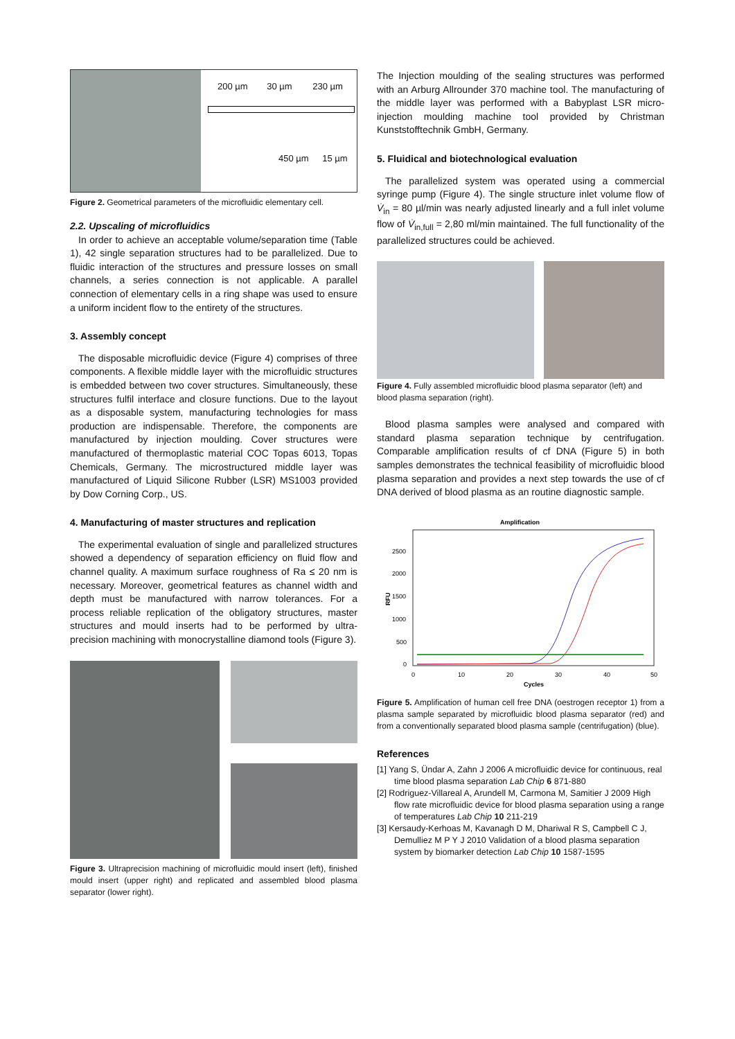200 µm 30 µm 230 µm
450 µm 15 µm
Figure 2. Geometrical parameters of the microfluidic elementary cell.
2.2. Upscaling of microfluidics
In order to achieve an acceptable volume/separation time (Table 1), 42 single separation structures had to be parallelized. Due to fluidic interaction of the structures and pressure losses on small channels, a series connection is not applicable. A parallel connection of elementary cells in a ring shape was used to ensure a uniform incident flow to the entirety of the structures.
3. Assembly concept
The disposable microfluidic device (Figure 4) comprises of three components. A flexible middle layer with the microfluidic structures is embedded between two cover structures. Simultaneously, these structures fulfil interface and closure functions. Due to the layout as a disposable system, manufacturing technologies for mass production are indispensable. Therefore, the components are manufactured by injection moulding. Cover structures were manufactured of thermoplastic material COC Topas 6013, Topas Chemicals, Germany. The microstructured middle layer was manufactured of Liquid Silicone Rubber (LSR) MS1003 provided by Dow Corning Corp., US.
4. Manufacturing of master structures and replication
The experimental evaluation of single and parallelized structures showed a dependency of separation efficiency on fluid flow and channel quality. A maximum surface roughness of Ra ≤ 20 nm is necessary. Moreover, geometrical features as channel width and depth must be manufactured with narrow tolerances. For a process reliable replication of the obligatory structures, master structures and mould inserts had to be performed by ultra-precision machining with monocrystalline diamond tools (Figure 3).
Figure 3. Ultraprecision machining of microfluidic mould insert (left), finished mould insert (upper right) and replicated and assembled blood plasma separator (lower right).
The Injection moulding of the sealing structures was performed with an Arburg Allrounder 370 machine tool. The manufacturing of the middle layer was performed with a Babyplast LSR micro-injection moulding machine tool provided by Christman Kunststofftechnik GmbH, Germany.
5. Fluidical and biotechnological evaluation
The parallelized system was operated using a commercial syringe pump (Figure 4). The single structure inlet volume flow of V̇<sub>in</sub> = 80 µl/min was nearly adjusted linearly and a full inlet volume flow of V̇<sub>in,full</sub> = 2,80 ml/min maintained. The full functionality of the parallelized structures could be achieved.
Figure 4. Fully assembled microfluidic blood plasma separator (left) and blood plasma separation (right).
Blood plasma samples were analysed and compared with standard plasma separation technique by centrifugation. Comparable amplification results of cf DNA (Figure 5) in both samples demonstrates the technical feasibility of microfluidic blood plasma separation and provides a next step towards the use of cf DNA derived of blood plasma as an routine diagnostic sample.
Amplification
2500
2000
1500
1000
500
0
RFU
0
10
20
30
40
50
Cycles
Figure 5. Amplification of human cell free DNA (oestrogen receptor 1) from a plasma sample separated by microfluidic blood plasma separator (red) and from a conventionally separated blood plasma sample (centrifugation) (blue).
References
[1] Yang S, Ündar A, Zahn J 2006 A microfluidic device for continuous, real time blood plasma separation Lab Chip 6 871-880
[2] Rodriguez-Villareal A, Arundell M, Carmona M, Samitier J 2009 High flow rate microfluidic device for blood plasma separation using a range of temperatures Lab Chip 10 211-219
[3] Kersaudy-Kerhoas M, Kavanagh D M, Dhariwal R S, Campbell C J, Demulliez M P Y J 2010 Validation of a blood plasma separation system by biomarker detection Lab Chip 10 1587-1595